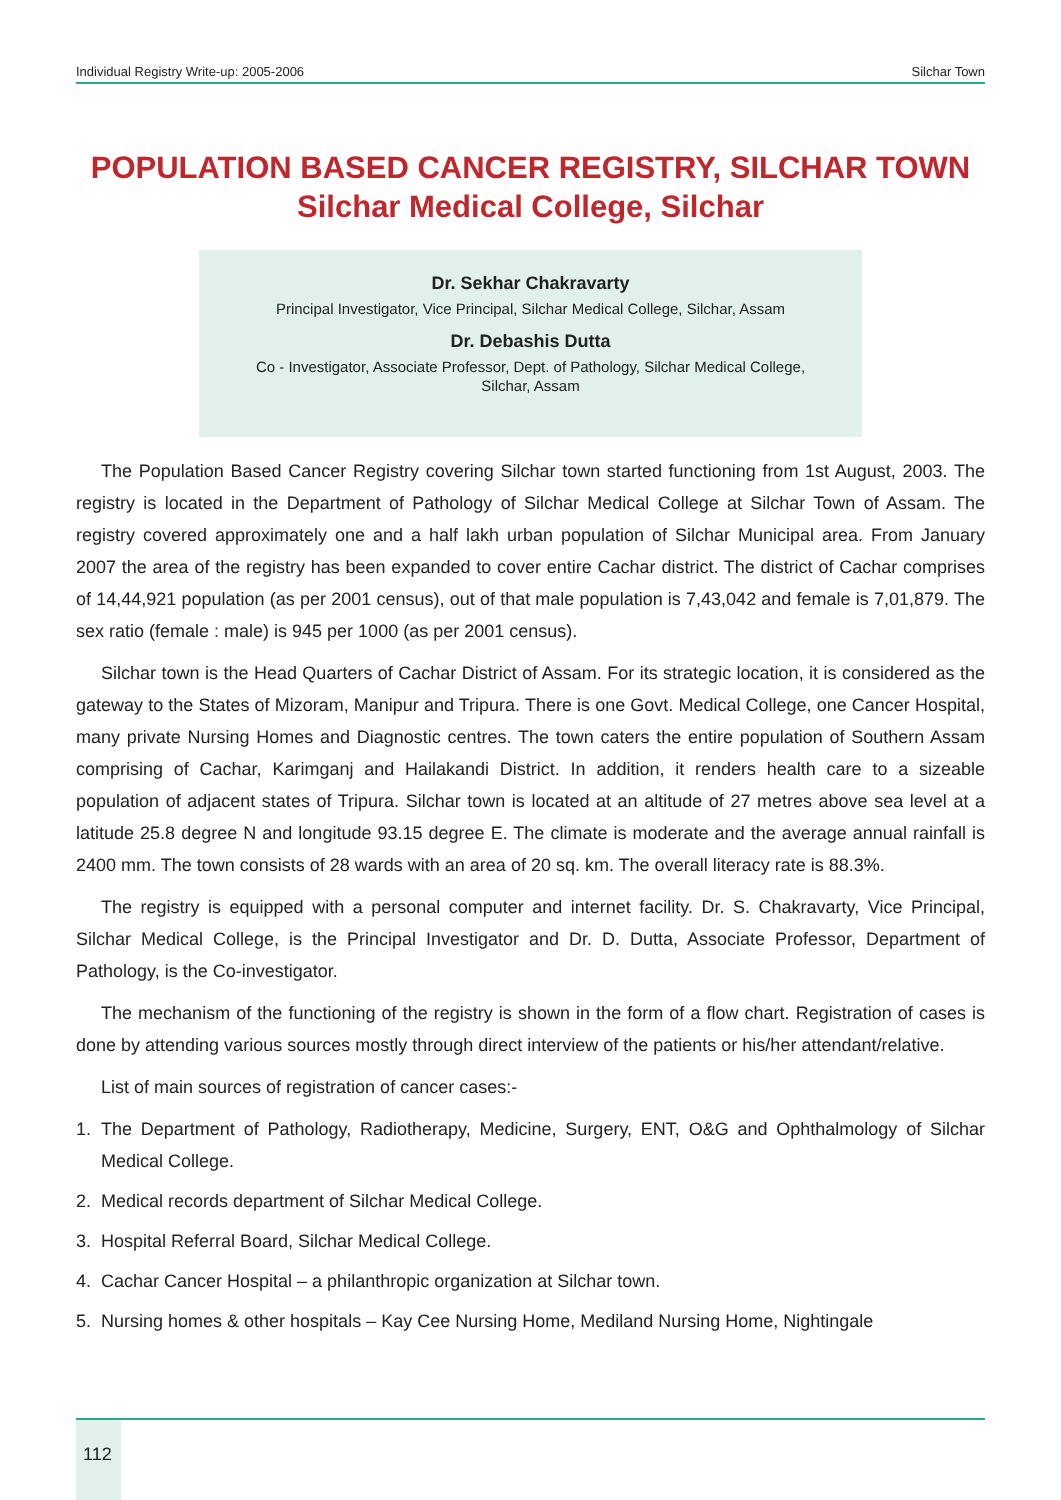Individual Registry Write-up: 2005-2006 Silchar Town
POPULATION BASED CANCER REGISTRY, SILCHAR TOWN
Silchar Medical College, Silchar
Dr. Sekhar Chakravarty
Principal Investigator, Vice Principal, Silchar Medical College, Silchar, Assam
Dr. Debashis Dutta
Co - Investigator, Associate Professor, Dept. of Pathology, Silchar Medical College,
Silchar, Assam
The Population Based Cancer Registry covering Silchar town started functioning from 1st August, 2003. The registry is located in the Department of Pathology of Silchar Medical College at Silchar Town of Assam. The registry covered approximately one and a half lakh urban population of Silchar Municipal area. From January 2007 the area of the registry has been expanded to cover entire Cachar district. The district of Cachar comprises of 14,44,921 population (as per 2001 census), out of that male population is 7,43,042 and female is 7,01,879. The sex ratio (female : male) is 945 per 1000 (as per 2001 census).
Silchar town is the Head Quarters of Cachar District of Assam. For its strategic location, it is considered as the gateway to the States of Mizoram, Manipur and Tripura. There is one Govt. Medical College, one Cancer Hospital, many private Nursing Homes and Diagnostic centres. The town caters the entire population of Southern Assam comprising of Cachar, Karimganj and Hailakandi District. In addition, it renders health care to a sizeable population of adjacent states of Tripura. Silchar town is located at an altitude of 27 metres above sea level at a latitude 25.8 degree N and longitude 93.15 degree E. The climate is moderate and the average annual rainfall is 2400 mm. The town consists of 28 wards with an area of 20 sq. km. The overall literacy rate is 88.3%.
The registry is equipped with a personal computer and internet facility. Dr. S. Chakravarty, Vice Principal, Silchar Medical College, is the Principal Investigator and Dr. D. Dutta, Associate Professor, Department of Pathology, is the Co-investigator.
The mechanism of the functioning of the registry is shown in the form of a flow chart. Registration of cases is done by attending various sources mostly through direct interview of the patients or his/her attendant/relative.
List of main sources of registration of cancer cases:-
1. The Department of Pathology, Radiotherapy, Medicine, Surgery, ENT, O&G and Ophthalmology of Silchar Medical College.
2. Medical records department of Silchar Medical College.
3. Hospital Referral Board, Silchar Medical College.
4. Cachar Cancer Hospital – a philanthropic organization at Silchar town.
5. Nursing homes & other hospitals – Kay Cee Nursing Home, Mediland Nursing Home, Nightingale
112